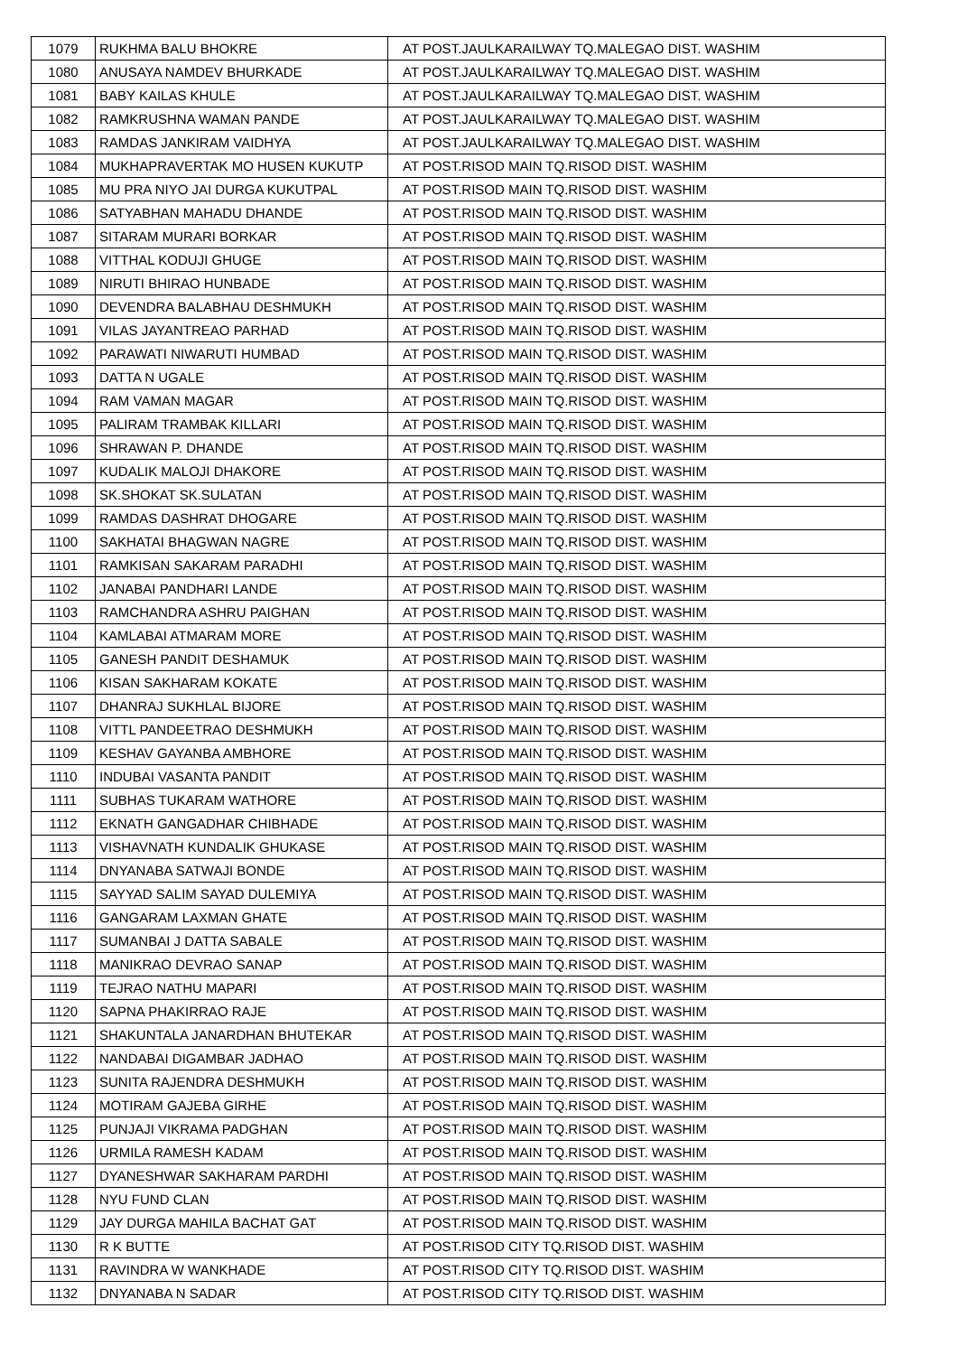| 1079 | RUKHMA BALU BHOKRE | AT POST.JAULKARAILWAY TQ.MALEGAO DIST. WASHIM |
| 1080 | ANUSAYA NAMDEV BHURKADE | AT POST.JAULKARAILWAY TQ.MALEGAO DIST. WASHIM |
| 1081 | BABY KAILAS KHULE | AT POST.JAULKARAILWAY TQ.MALEGAO DIST. WASHIM |
| 1082 | RAMKRUSHNA WAMAN PANDE | AT POST.JAULKARAILWAY TQ.MALEGAO DIST. WASHIM |
| 1083 | RAMDAS JANKIRAM VAIDHYA | AT POST.JAULKARAILWAY TQ.MALEGAO DIST. WASHIM |
| 1084 | MUKHAPRAVERTAK MO HUSEN KUKUTP | AT POST.RISOD MAIN TQ.RISOD DIST. WASHIM |
| 1085 | MU PRA NIYO JAI DURGA KUKUTPAL | AT POST.RISOD MAIN TQ.RISOD DIST. WASHIM |
| 1086 | SATYABHAN MAHADU DHANDE | AT POST.RISOD MAIN TQ.RISOD DIST. WASHIM |
| 1087 | SITARAM MURARI BORKAR | AT POST.RISOD MAIN TQ.RISOD DIST. WASHIM |
| 1088 | VITTHAL KODUJI GHUGE | AT POST.RISOD MAIN TQ.RISOD DIST. WASHIM |
| 1089 | NIRUTI BHIRAO HUNBADE | AT POST.RISOD MAIN TQ.RISOD DIST. WASHIM |
| 1090 | DEVENDRA BALABHAU DESHMUKH | AT POST.RISOD MAIN TQ.RISOD DIST. WASHIM |
| 1091 | VILAS JAYANTREAO PARHAD | AT POST.RISOD MAIN TQ.RISOD DIST. WASHIM |
| 1092 | PARAWATI NIWARUTI HUMBAD | AT POST.RISOD MAIN TQ.RISOD DIST. WASHIM |
| 1093 | DATTA N UGALE | AT POST.RISOD MAIN TQ.RISOD DIST. WASHIM |
| 1094 | RAM VAMAN MAGAR | AT POST.RISOD MAIN TQ.RISOD DIST. WASHIM |
| 1095 | PALIRAM TRAMBAK KILLARI | AT POST.RISOD MAIN TQ.RISOD DIST. WASHIM |
| 1096 | SHRAWAN P. DHANDE | AT POST.RISOD MAIN TQ.RISOD DIST. WASHIM |
| 1097 | KUDALIK MALOJI DHAKORE | AT POST.RISOD MAIN TQ.RISOD DIST. WASHIM |
| 1098 | SK.SHOKAT SK.SULATAN | AT POST.RISOD MAIN TQ.RISOD DIST. WASHIM |
| 1099 | RAMDAS DASHRAT DHOGARE | AT POST.RISOD MAIN TQ.RISOD DIST. WASHIM |
| 1100 | SAKHATAI BHAGWAN NAGRE | AT POST.RISOD MAIN TQ.RISOD DIST. WASHIM |
| 1101 | RAMKISAN SAKARAM PARADHI | AT POST.RISOD MAIN TQ.RISOD DIST. WASHIM |
| 1102 | JANABAI PANDHARI LANDE | AT POST.RISOD MAIN TQ.RISOD DIST. WASHIM |
| 1103 | RAMCHANDRA ASHRU PAIGHAN | AT POST.RISOD MAIN TQ.RISOD DIST. WASHIM |
| 1104 | KAMLABAI ATMARAM MORE | AT POST.RISOD MAIN TQ.RISOD DIST. WASHIM |
| 1105 | GANESH PANDIT DESHAMUK | AT POST.RISOD MAIN TQ.RISOD DIST. WASHIM |
| 1106 | KISAN SAKHARAM KOKATE | AT POST.RISOD MAIN TQ.RISOD DIST. WASHIM |
| 1107 | DHANRAJ SUKHLAL BIJORE | AT POST.RISOD MAIN TQ.RISOD DIST. WASHIM |
| 1108 | VITTL PANDEETRAO DESHMUKH | AT POST.RISOD MAIN TQ.RISOD DIST. WASHIM |
| 1109 | KESHAV GAYANBA AMBHORE | AT POST.RISOD MAIN TQ.RISOD DIST. WASHIM |
| 1110 | INDUBAI VASANTA PANDIT | AT POST.RISOD MAIN TQ.RISOD DIST. WASHIM |
| 1111 | SUBHAS TUKARAM WATHORE | AT POST.RISOD MAIN TQ.RISOD DIST. WASHIM |
| 1112 | EKNATH GANGADHAR CHIBHADE | AT POST.RISOD MAIN TQ.RISOD DIST. WASHIM |
| 1113 | VISHAVNATH KUNDALIK GHUKASE | AT POST.RISOD MAIN TQ.RISOD DIST. WASHIM |
| 1114 | DNYANABA SATWAJI BONDE | AT POST.RISOD MAIN TQ.RISOD DIST. WASHIM |
| 1115 | SAYYAD SALIM SAYAD DULEMIYA | AT POST.RISOD MAIN TQ.RISOD DIST. WASHIM |
| 1116 | GANGARAM LAXMAN GHATE | AT POST.RISOD MAIN TQ.RISOD DIST. WASHIM |
| 1117 | SUMANBAI J DATTA SABALE | AT POST.RISOD MAIN TQ.RISOD DIST. WASHIM |
| 1118 | MANIKRAO DEVRAO SANAP | AT POST.RISOD MAIN TQ.RISOD DIST. WASHIM |
| 1119 | TEJRAO NATHU MAPARI | AT POST.RISOD MAIN TQ.RISOD DIST. WASHIM |
| 1120 | SAPNA PHAKIRRAO RAJE | AT POST.RISOD MAIN TQ.RISOD DIST. WASHIM |
| 1121 | SHAKUNTALA JANARDHAN BHUTEKAR | AT POST.RISOD MAIN TQ.RISOD DIST. WASHIM |
| 1122 | NANDABAI DIGAMBAR JADHAO | AT POST.RISOD MAIN TQ.RISOD DIST. WASHIM |
| 1123 | SUNITA RAJENDRA DESHMUKH | AT POST.RISOD MAIN TQ.RISOD DIST. WASHIM |
| 1124 | MOTIRAM GAJEBA GIRHE | AT POST.RISOD MAIN TQ.RISOD DIST. WASHIM |
| 1125 | PUNJAJI VIKRAMA PADGHAN | AT POST.RISOD MAIN TQ.RISOD DIST. WASHIM |
| 1126 | URMILA RAMESH KADAM | AT POST.RISOD MAIN TQ.RISOD DIST. WASHIM |
| 1127 | DYANESHWAR SAKHARAM PARDHI | AT POST.RISOD MAIN TQ.RISOD DIST. WASHIM |
| 1128 | NYU FUND CLAN | AT POST.RISOD MAIN TQ.RISOD DIST. WASHIM |
| 1129 | JAY DURGA MAHILA BACHAT GAT | AT POST.RISOD MAIN TQ.RISOD DIST. WASHIM |
| 1130 | R K BUTTE | AT POST.RISOD CITY TQ.RISOD DIST. WASHIM |
| 1131 | RAVINDRA W WANKHADE | AT POST.RISOD CITY TQ.RISOD DIST. WASHIM |
| 1132 | DNYANABA N SADAR | AT POST.RISOD CITY TQ.RISOD DIST. WASHIM |